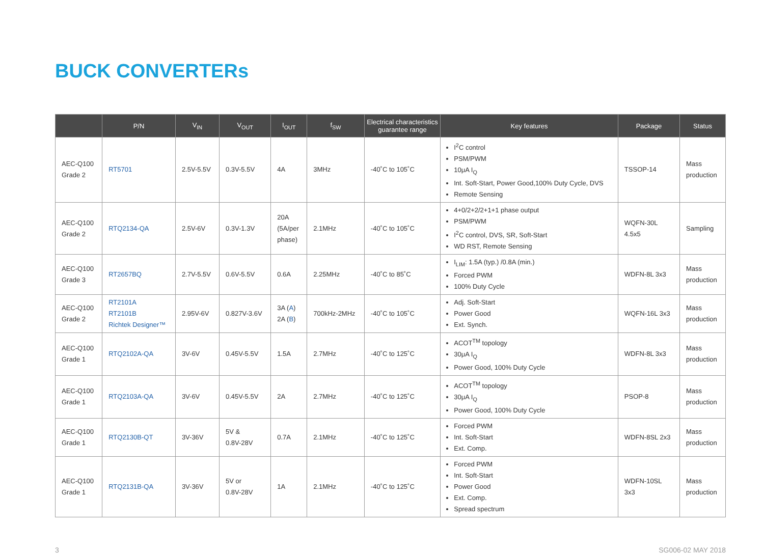BUCK CONVERTERs
| | P/N | V<sub>IN</sub> | V<sub>OUT</sub> | I<sub>OUT</sub> | f<sub>SW</sub> | Electrical characteristics guarantee range | Key features | Package | Status |
| --- | --- | --- | --- | --- | --- | --- | --- | --- | --- |
| AEC-Q100 Grade 2 | RT5701 | 2.5V-5.5V | 0.3V-5.5V | 4A | 3MHz | -40˚C to 105˚C | I<sup>2</sup>C control PSM/PWM 10μA I<sub>Q</sub> Int. Soft-Start, Power Good,100% Duty Cycle, DVS Remote Sensing | TSSOP-14 | Mass production |
| AEC-Q100 Grade 2 | RTQ2134-QA | 2.5V-6V | 0.3V-1.3V | 20A (5A/per phase) | 2.1MHz | -40˚C to 105˚C | 4+0/2+2/2+1+1 phase output PSM/PWM I<sup>2</sup>C control, DVS, SR, Soft-Start WD RST, Remote Sensing | WQFN-30L 4.5x5 | Sampling |
| AEC-Q100 Grade 3 | RT2657BQ | 2.7V-5.5V | 0.6V-5.5V | 0.6A | 2.25MHz | -40˚C to 85˚C | I<sub>LIM</sub>: 1.5A (typ.) /0.8A (min.) Forced PWM 100% Duty Cycle | WDFN-8L 3x3 | Mass production |
| AEC-Q100 Grade 2 | RT2101A RT2101B Richtek Designer™ | 2.95V-6V | 0.827V-3.6V | 3A ( A ) 2A ( B ) | 700kHz-2MHz | -40˚C to 105˚C | Adj. Soft-Start Power Good Ext. Synch. | WQFN-16L 3x3 | Mass production |
| AEC-Q100 Grade 1 | RTQ2102A-QA | 3V-6V | 0.45V-5.5V | 1.5A | 2.7MHz | -40˚C to 125˚C | ACOT<sup>TM</sup> topology 30μA I<sub>Q</sub> Power Good, 100% Duty Cycle | WDFN-8L 3x3 | Mass production |
| AEC-Q100 Grade 1 | RTQ2103A-QA | 3V-6V | 0.45V-5.5V | 2A | 2.7MHz | -40˚C to 125˚C | ACOT<sup>TM</sup> topology 30μA I<sub>Q</sub> Power Good, 100% Duty Cycle | PSOP-8 | Mass production |
| AEC-Q100 Grade 1 | RTQ2130B-QT | 3V-36V | 5V & 0.8V-28V | 0.7A | 2.1MHz | -40˚C to 125˚C | Forced PWM Int. Soft-Start Ext. Comp. | WDFN-8SL 2x3 | Mass production |
| AEC-Q100 Grade 1 | RTQ2131B-QA | 3V-36V | 5V or 0.8V-28V | 1A | 2.1MHz | -40˚C to 125˚C | Forced PWM Int. Soft-Start Power Good Ext. Comp. Spread spectrum | WDFN-10SL 3x3 | Mass production |
3 SG006-02 MAY 2018